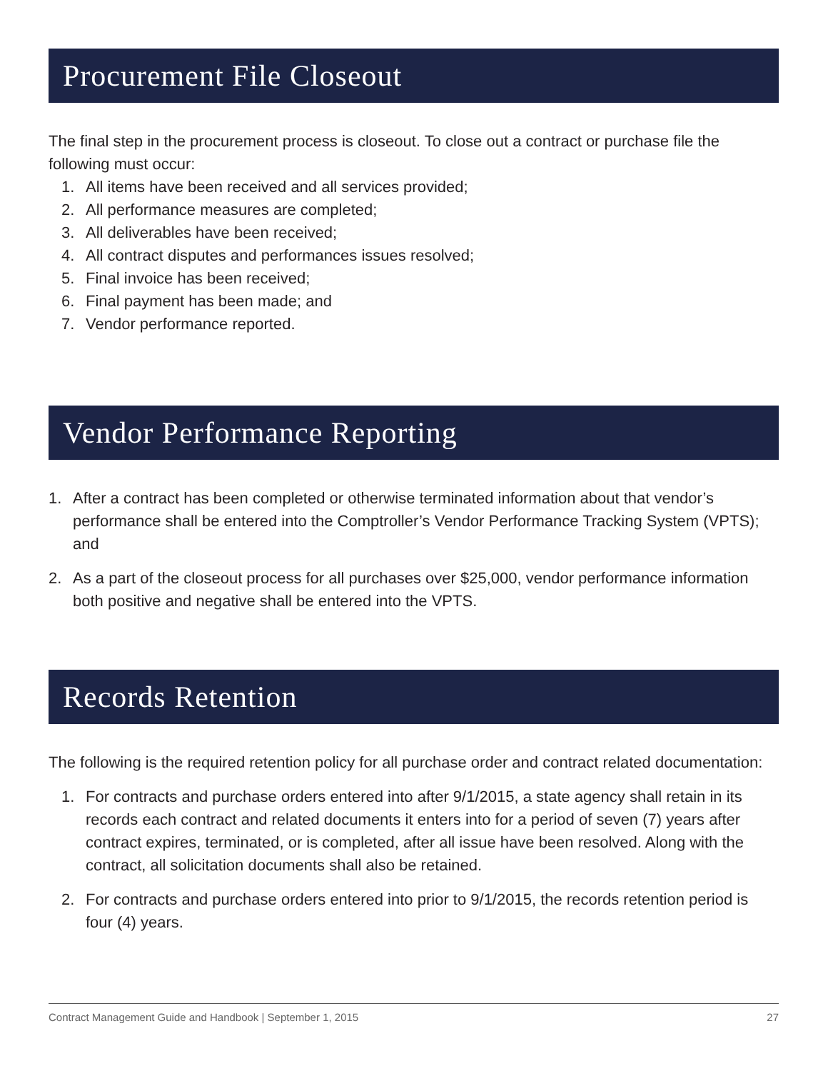Procurement File Closeout
The final step in the procurement process is closeout. To close out a contract or purchase file the following must occur:
1. All items have been received and all services provided;
2. All performance measures are completed;
3. All deliverables have been received;
4. All contract disputes and performances issues resolved;
5. Final invoice has been received;
6. Final payment has been made; and
7. Vendor performance reported.
Vendor Performance Reporting
1. After a contract has been completed or otherwise terminated information about that vendor’s performance shall be entered into the Comptroller’s Vendor Performance Tracking System (VPTS); and
2. As a part of the closeout process for all purchases over $25,000, vendor performance information both positive and negative shall be entered into the VPTS.
Records Retention
The following is the required retention policy for all purchase order and contract related documentation:
1. For contracts and purchase orders entered into after 9/1/2015, a state agency shall retain in its records each contract and related documents it enters into for a period of seven (7) years after contract expires, terminated, or is completed, after all issue have been resolved. Along with the contract, all solicitation documents shall also be retained.
2. For contracts and purchase orders entered into prior to 9/1/2015, the records retention period is four (4) years.
Contract Management Guide and Handbook | September 1, 2015 27